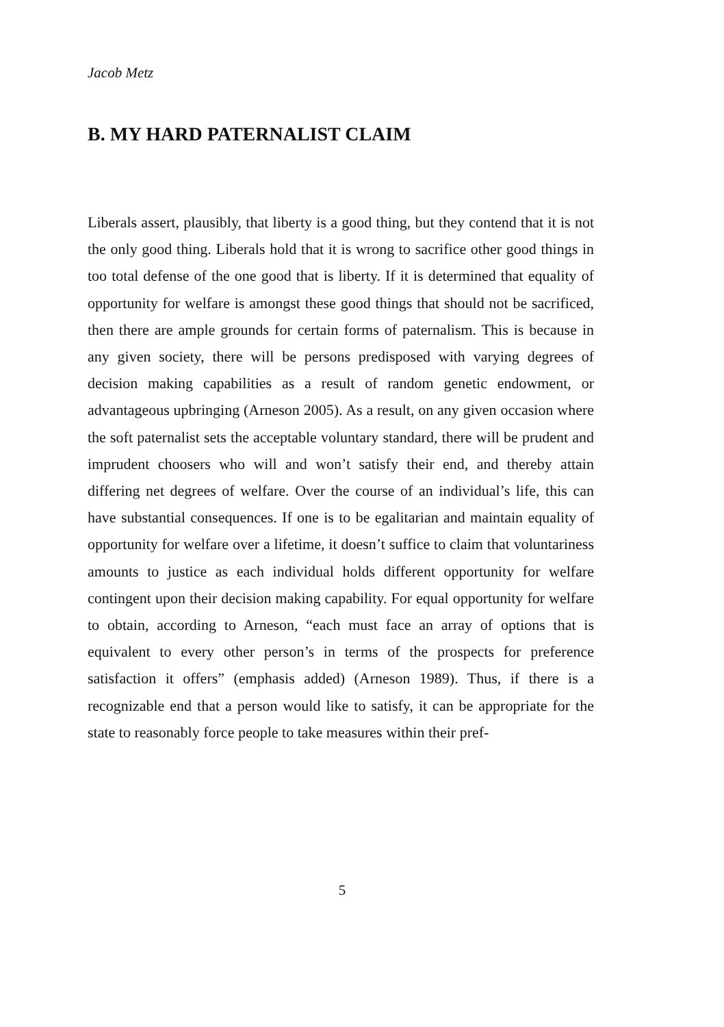Jacob Metz
B. MY HARD PATERNALIST CLAIM
Liberals assert, plausibly, that liberty is a good thing, but they contend that it is not the only good thing. Liberals hold that it is wrong to sacrifice other good things in too total defense of the one good that is liberty. If it is determined that equality of opportunity for welfare is amongst these good things that should not be sacrificed, then there are ample grounds for certain forms of paternalism. This is because in any given society, there will be persons predisposed with varying degrees of decision making capabilities as a result of random genetic endowment, or advantageous upbringing (Arneson 2005). As a result, on any given occasion where the soft paternalist sets the acceptable voluntary standard, there will be prudent and imprudent choosers who will and won’t satisfy their end, and thereby attain differing net degrees of welfare. Over the course of an individual’s life, this can have substantial consequences. If one is to be egalitarian and maintain equality of opportunity for welfare over a lifetime, it doesn’t suffice to claim that voluntariness amounts to justice as each individual holds different opportunity for welfare contingent upon their decision making capability. For equal opportunity for welfare to obtain, according to Arneson, “each must face an array of options that is equivalent to every other person’s in terms of the prospects for preference satisfaction it offers” (emphasis added) (Arneson 1989). Thus, if there is a recognizable end that a person would like to satisfy, it can be appropriate for the state to reasonably force people to take measures within their pref-
5